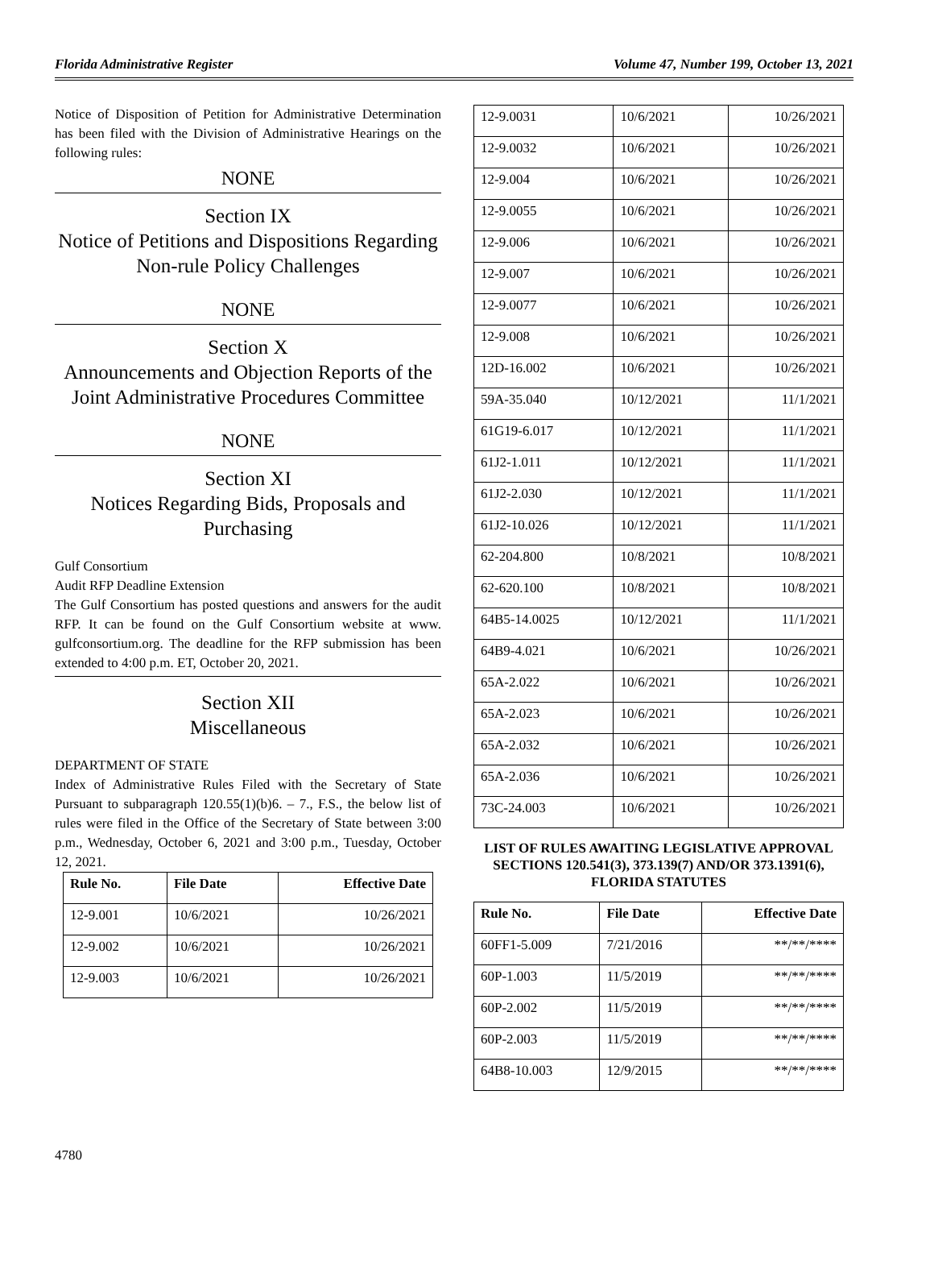Florida Administrative Register Volume 47, Number 199, October 13, 2021
Notice of Disposition of Petition for Administrative Determination has been filed with the Division of Administrative Hearings on the following rules:
NONE
Section IX
Notice of Petitions and Dispositions Regarding Non-rule Policy Challenges
NONE
Section X
Announcements and Objection Reports of the Joint Administrative Procedures Committee
NONE
Section XI
Notices Regarding Bids, Proposals and Purchasing
Gulf Consortium
Audit RFP Deadline Extension
The Gulf Consortium has posted questions and answers for the audit RFP. It can be found on the Gulf Consortium website at www. gulfconsortium.org. The deadline for the RFP submission has been extended to 4:00 p.m. ET, October 20, 2021.
Section XII
Miscellaneous
DEPARTMENT OF STATE
Index of Administrative Rules Filed with the Secretary of State Pursuant to subparagraph 120.55(1)(b)6. – 7., F.S., the below list of rules were filed in the Office of the Secretary of State between 3:00 p.m., Wednesday, October 6, 2021 and 3:00 p.m., Tuesday, October 12, 2021.
| Rule No. | File Date | Effective Date |
| --- | --- | --- |
| 12-9.001 | 10/6/2021 | 10/26/2021 |
| 12-9.002 | 10/6/2021 | 10/26/2021 |
| 12-9.003 | 10/6/2021 | 10/26/2021 |
| 12-9.0031 | 10/6/2021 | 10/26/2021 |
| 12-9.0032 | 10/6/2021 | 10/26/2021 |
| 12-9.004 | 10/6/2021 | 10/26/2021 |
| 12-9.0055 | 10/6/2021 | 10/26/2021 |
| 12-9.006 | 10/6/2021 | 10/26/2021 |
| 12-9.007 | 10/6/2021 | 10/26/2021 |
| 12-9.0077 | 10/6/2021 | 10/26/2021 |
| 12-9.008 | 10/6/2021 | 10/26/2021 |
| 12D-16.002 | 10/6/2021 | 10/26/2021 |
| 59A-35.040 | 10/12/2021 | 11/1/2021 |
| 61G19-6.017 | 10/12/2021 | 11/1/2021 |
| 61J2-1.011 | 10/12/2021 | 11/1/2021 |
| 61J2-2.030 | 10/12/2021 | 11/1/2021 |
| 61J2-10.026 | 10/12/2021 | 11/1/2021 |
| 62-204.800 | 10/8/2021 | 10/8/2021 |
| 62-620.100 | 10/8/2021 | 10/8/2021 |
| 64B5-14.0025 | 10/12/2021 | 11/1/2021 |
| 64B9-4.021 | 10/6/2021 | 10/26/2021 |
| 65A-2.022 | 10/6/2021 | 10/26/2021 |
| 65A-2.023 | 10/6/2021 | 10/26/2021 |
| 65A-2.032 | 10/6/2021 | 10/26/2021 |
| 65A-2.036 | 10/6/2021 | 10/26/2021 |
| 73C-24.003 | 10/6/2021 | 10/26/2021 |
LIST OF RULES AWAITING LEGISLATIVE APPROVAL SECTIONS 120.541(3), 373.139(7) AND/OR 373.1391(6), FLORIDA STATUTES
| Rule No. | File Date | Effective Date |
| --- | --- | --- |
| 60FF1-5.009 | 7/21/2016 | **/**/**** |
| 60P-1.003 | 11/5/2019 | **/**/**** |
| 60P-2.002 | 11/5/2019 | **/**/**** |
| 60P-2.003 | 11/5/2019 | **/**/**** |
| 64B8-10.003 | 12/9/2015 | **/**/**** |
4780